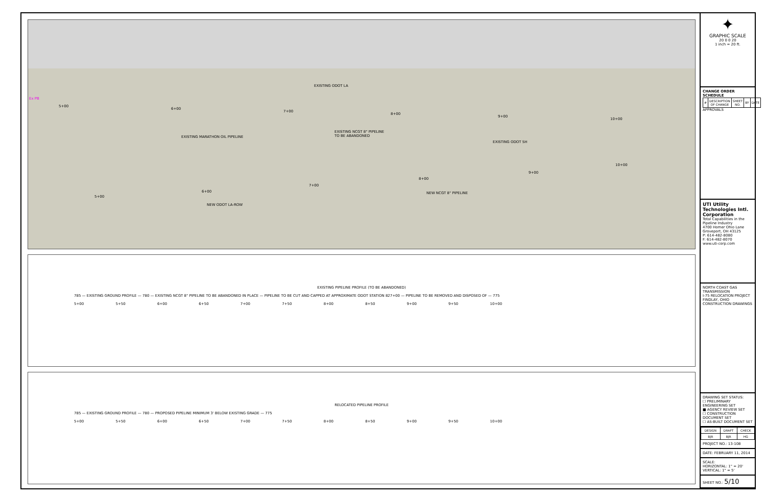EXISTING ODOT LA
Ex PB
5+00
6+00
7+00
8+00
9+00
10+00
EXISTING MARATHON OIL PIPELINE
EXISTING NCGT 8" PIPELINE
TO BE ABANDONED
EXISTING ODOT SH
10+00
9+00
8+00
7+00
6+00
5+00
NEW NCGT 8" PIPELINE
NEW ODOT LA-ROW
EXISTING PIPELINE PROFILE (TO BE ABANDONED)
785 — EXISTING GROUND PROFILE — 780 — EXISTING NCGT 8" PIPELINE TO BE ABANDONED IN PLACE — PIPELINE TO BE CUT AND CAPPED AT APPROXIMATE ODOT STATION 827+00 — PIPELINE TO BE REMOVED AND DISPOSED OF — 775
5+00 5+50 6+00 6+50 7+00 7+50 8+00 8+50 9+00 9+50 10+00
RELOCATED PIPELINE PROFILE
785 — EXISTING GROUND PROFILE — 780 — PROPOSED PIPELINE MINIMUM 3' BELOW EXISTING GRADE — 775
5+00 5+50 6+00 6+50 7+00 7+50 8+00 8+50 9+00 9+50 10+00
✦
GRAPHIC SCALE
20 0 0 20
1 inch = 20 ft.
CHANGE ORDER SCHEDULE
| # | DESCRIPTION OF CHANGE | SHEET NO. | BY | DATE |
APPROVALS
UTI Utility Technologies Intl. Corporation
Total Capabilities in the Pipeline Industry
4700 Homer Ohio Lane
Groveport, OH 43125
P: 614-482-8080
F: 614-482-8070
www.uti-corp.com
NORTH COAST GAS TRANSMISSION
I-75 RELOCATION PROJECT
FINDLAY, OHIO
CONSTRUCTION DRAWINGS
DRAWING SET STATUS:
☐ PRELIMINARY ENGINEERING SET
■ AGENCY REVIEW SET
☐ CONSTRUCTION DOCUMENT SET
☐ AS-BUILT DOCUMENT SET
| DESIGN | DRAFT | CHECK |
| BJR | BJR | HG |
PROJECT NO.: 13-108
DATE: FEBRUARY 11, 2014
SCALE:
HORIZONTAL: 1" = 20'
VERTICAL: 1" = 5'
SHEET NO.: 5/10